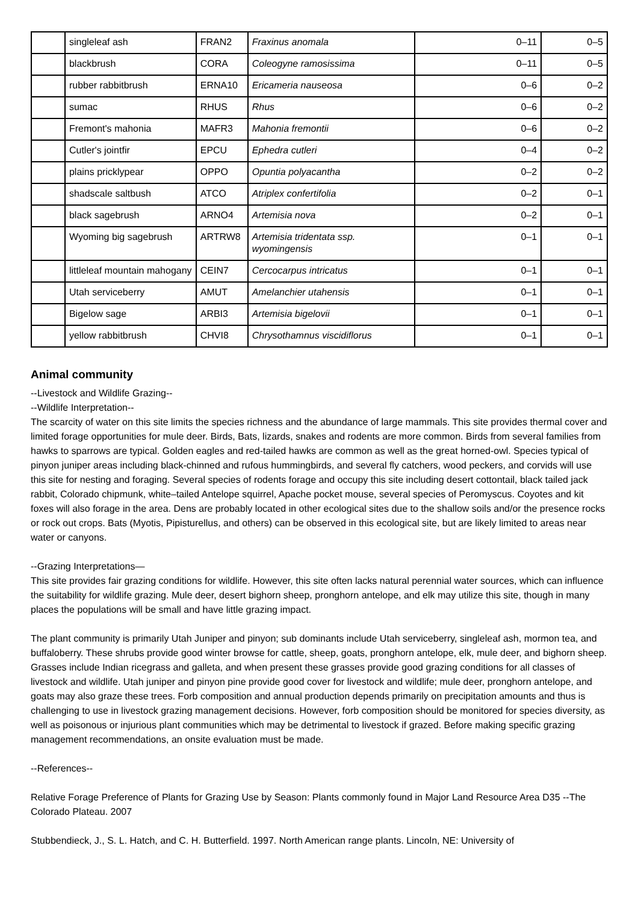| | singleleaf ash | FRAN2 | Fraxinus anomala | 0–11 | 0–5 |
| | blackbrush | CORA | Coleogyne ramosissima | 0–11 | 0–5 |
| | rubber rabbitbrush | ERNA10 | Ericameria nauseosa | 0–6 | 0–2 |
| | sumac | RHUS | Rhus | 0–6 | 0–2 |
| | Fremont's mahonia | MAFR3 | Mahonia fremontii | 0–6 | 0–2 |
| | Cutler's jointfir | EPCU | Ephedra cutleri | 0–4 | 0–2 |
| | plains pricklypear | OPPO | Opuntia polyacantha | 0–2 | 0–2 |
| | shadscale saltbush | ATCO | Atriplex confertifolia | 0–2 | 0–1 |
| | black sagebrush | ARNO4 | Artemisia nova | 0–2 | 0–1 |
| | Wyoming big sagebrush | ARTRW8 | Artemisia tridentata ssp. wyomingensis | 0–1 | 0–1 |
| | littleleaf mountain mahogany | CEIN7 | Cercocarpus intricatus | 0–1 | 0–1 |
| | Utah serviceberry | AMUT | Amelanchier utahensis | 0–1 | 0–1 |
| | Bigelow sage | ARBI3 | Artemisia bigelovii | 0–1 | 0–1 |
| | yellow rabbitbrush | CHVI8 | Chrysothamnus viscidiflorus | 0–1 | 0–1 |
Animal community
--Livestock and Wildlife Grazing--
--Wildlife Interpretation--
The scarcity of water on this site limits the species richness and the abundance of large mammals. This site provides thermal cover and limited forage opportunities for mule deer. Birds, Bats, lizards, snakes and rodents are more common. Birds from several families from hawks to sparrows are typical. Golden eagles and red-tailed hawks are common as well as the great horned-owl. Species typical of pinyon juniper areas including black-chinned and rufous hummingbirds, and several fly catchers, wood peckers, and corvids will use this site for nesting and foraging. Several species of rodents forage and occupy this site including desert cottontail, black tailed jack rabbit, Colorado chipmunk, white–tailed Antelope squirrel, Apache pocket mouse, several species of Peromyscus. Coyotes and kit foxes will also forage in the area. Dens are probably located in other ecological sites due to the shallow soils and/or the presence rocks or rock out crops. Bats (Myotis, Pipisturellus, and others) can be observed in this ecological site, but are likely limited to areas near water or canyons.
--Grazing Interpretations—
This site provides fair grazing conditions for wildlife. However, this site often lacks natural perennial water sources, which can influence the suitability for wildlife grazing. Mule deer, desert bighorn sheep, pronghorn antelope, and elk may utilize this site, though in many places the populations will be small and have little grazing impact.
The plant community is primarily Utah Juniper and pinyon; sub dominants include Utah serviceberry, singleleaf ash, mormon tea, and buffaloberry. These shrubs provide good winter browse for cattle, sheep, goats, pronghorn antelope, elk, mule deer, and bighorn sheep. Grasses include Indian ricegrass and galleta, and when present these grasses provide good grazing conditions for all classes of livestock and wildlife. Utah juniper and pinyon pine provide good cover for livestock and wildlife; mule deer, pronghorn antelope, and goats may also graze these trees. Forb composition and annual production depends primarily on precipitation amounts and thus is challenging to use in livestock grazing management decisions. However, forb composition should be monitored for species diversity, as well as poisonous or injurious plant communities which may be detrimental to livestock if grazed. Before making specific grazing management recommendations, an onsite evaluation must be made.
--References--
Relative Forage Preference of Plants for Grazing Use by Season: Plants commonly found in Major Land Resource Area D35 --The Colorado Plateau. 2007
Stubbendieck, J., S. L. Hatch, and C. H. Butterfield. 1997. North American range plants. Lincoln, NE: University of